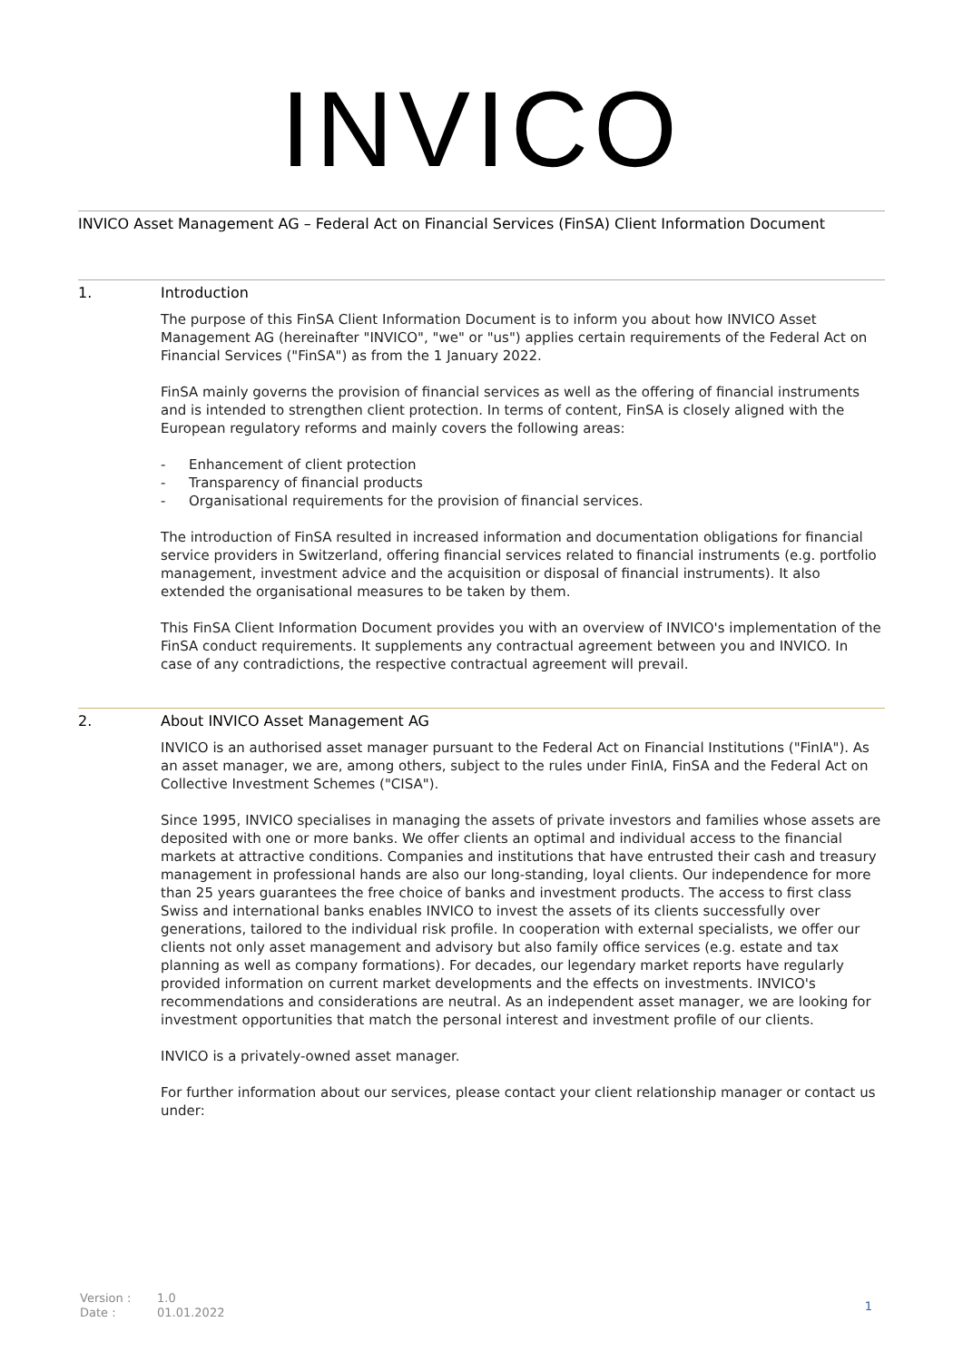INVICO
INVICO Asset Management AG – Federal Act on Financial Services (FinSA) Client Information Document
1. Introduction
The purpose of this FinSA Client Information Document is to inform you about how INVICO Asset Management AG (hereinafter "INVICO", "we" or "us") applies certain requirements of the Federal Act on Financial Services ("FinSA") as from the 1 January 2022.
FinSA mainly governs the provision of financial services as well as the offering of financial instruments and is intended to strengthen client protection. In terms of content, FinSA is closely aligned with the European regulatory reforms and mainly covers the following areas:
- Enhancement of client protection
- Transparency of financial products
- Organisational requirements for the provision of financial services.
The introduction of FinSA resulted in increased information and documentation obligations for financial service providers in Switzerland, offering financial services related to financial instruments (e.g. portfolio management, investment advice and the acquisition or disposal of financial instruments). It also extended the organisational measures to be taken by them.
This FinSA Client Information Document provides you with an overview of INVICO's implementation of the FinSA conduct requirements. It supplements any contractual agreement between you and INVICO. In case of any contradictions, the respective contractual agreement will prevail.
2. About INVICO Asset Management AG
INVICO is an authorised asset manager pursuant to the Federal Act on Financial Institutions ("FinIA"). As an asset manager, we are, among others, subject to the rules under FinIA, FinSA and the Federal Act on Collective Investment Schemes ("CISA").
Since 1995, INVICO specialises in managing the assets of private investors and families whose assets are deposited with one or more banks. We offer clients an optimal and individual access to the financial markets at attractive conditions. Companies and institutions that have entrusted their cash and treasury management in professional hands are also our long-standing, loyal clients. Our independence for more than 25 years guarantees the free choice of banks and investment products. The access to first class Swiss and international banks enables INVICO to invest the assets of its clients successfully over generations, tailored to the individual risk profile. In cooperation with external specialists, we offer our clients not only asset management and advisory but also family office services (e.g. estate and tax planning as well as company formations). For decades, our legendary market reports have regularly provided information on current market developments and the effects on investments. INVICO's recommendations and considerations are neutral. As an independent asset manager, we are looking for investment opportunities that match the personal interest and investment profile of our clients.
INVICO is a privately-owned asset manager.
For further information about our services, please contact your client relationship manager or contact us under:
Version : 1.0
Date : 01.01.2022
1